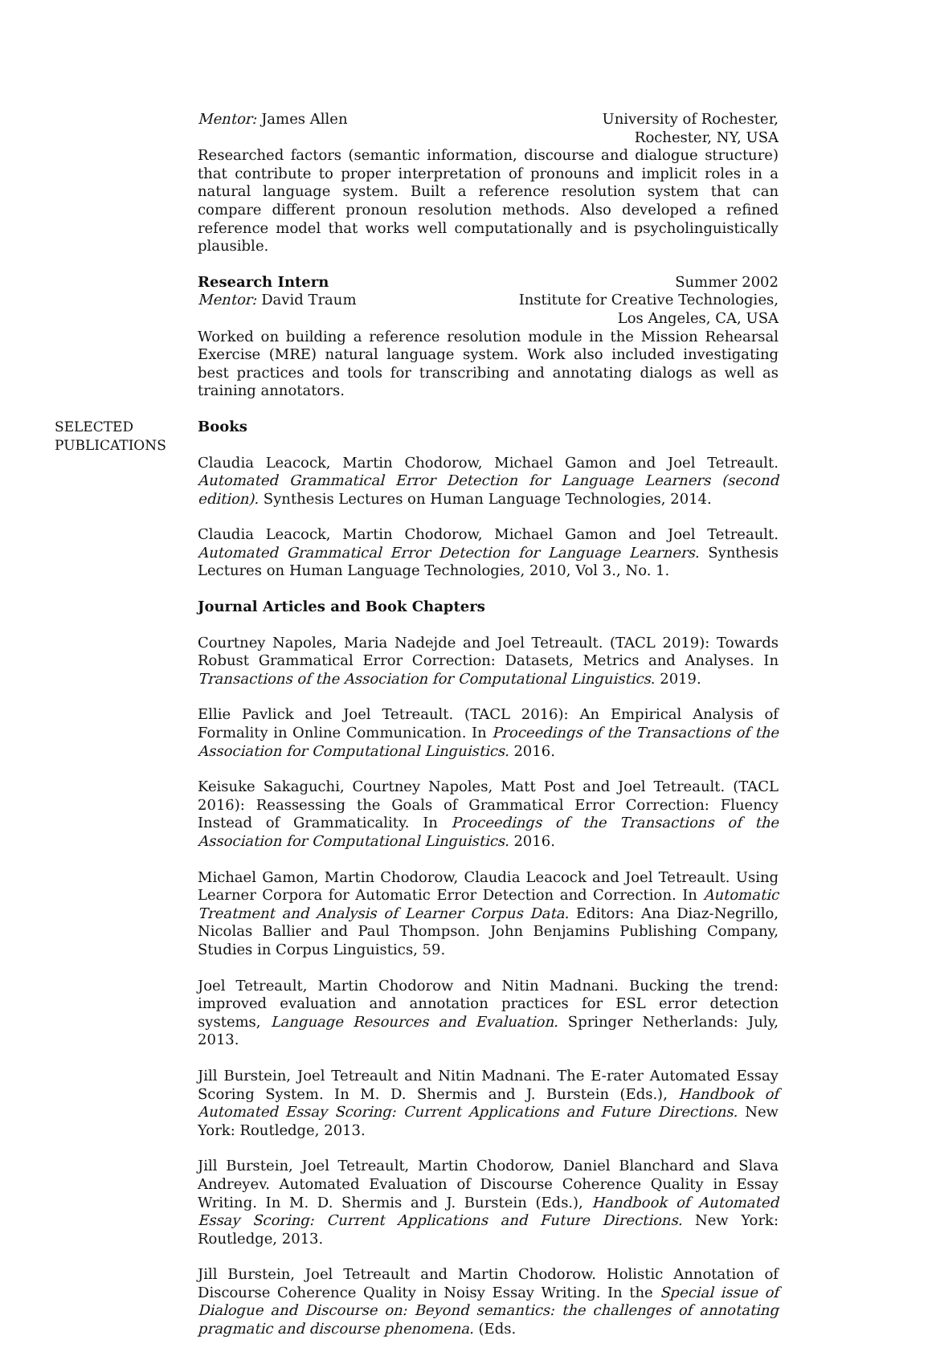Mentor: James Allen University of Rochester,
Rochester, NY, USA
Researched factors (semantic information, discourse and dialogue structure) that contribute to proper interpretation of pronouns and implicit roles in a natural language system. Built a reference resolution system that can compare different pronoun resolution methods. Also developed a refined reference model that works well computationally and is psycholinguistically plausible.
Research Intern Summer 2002
Mentor: David Traum Institute for Creative Technologies,
Los Angeles, CA, USA
Worked on building a reference resolution module in the Mission Rehearsal Exercise (MRE) natural language system. Work also included investigating best practices and tools for transcribing and annotating dialogs as well as training annotators.
SELECTED
PUBLICATIONS
Books
Claudia Leacock, Martin Chodorow, Michael Gamon and Joel Tetreault. Automated Grammatical Error Detection for Language Learners (second edition). Synthesis Lectures on Human Language Technologies, 2014.
Claudia Leacock, Martin Chodorow, Michael Gamon and Joel Tetreault. Automated Grammatical Error Detection for Language Learners. Synthesis Lectures on Human Language Technologies, 2010, Vol 3., No. 1.
Journal Articles and Book Chapters
Courtney Napoles, Maria Nadejde and Joel Tetreault. (TACL 2019): Towards Robust Grammatical Error Correction: Datasets, Metrics and Analyses. In Transactions of the Association for Computational Linguistics. 2019.
Ellie Pavlick and Joel Tetreault. (TACL 2016): An Empirical Analysis of Formality in Online Communication. In Proceedings of the Transactions of the Association for Computational Linguistics. 2016.
Keisuke Sakaguchi, Courtney Napoles, Matt Post and Joel Tetreault. (TACL 2016): Reassessing the Goals of Grammatical Error Correction: Fluency Instead of Grammaticality. In Proceedings of the Transactions of the Association for Computational Linguistics. 2016.
Michael Gamon, Martin Chodorow, Claudia Leacock and Joel Tetreault. Using Learner Corpora for Automatic Error Detection and Correction. In Automatic Treatment and Analysis of Learner Corpus Data. Editors: Ana Diaz-Negrillo, Nicolas Ballier and Paul Thompson. John Benjamins Publishing Company, Studies in Corpus Linguistics, 59.
Joel Tetreault, Martin Chodorow and Nitin Madnani. Bucking the trend: improved evaluation and annotation practices for ESL error detection systems, Language Resources and Evaluation. Springer Netherlands: July, 2013.
Jill Burstein, Joel Tetreault and Nitin Madnani. The E-rater Automated Essay Scoring System. In M. D. Shermis and J. Burstein (Eds.), Handbook of Automated Essay Scoring: Current Applications and Future Directions. New York: Routledge, 2013.
Jill Burstein, Joel Tetreault, Martin Chodorow, Daniel Blanchard and Slava Andreyev. Automated Evaluation of Discourse Coherence Quality in Essay Writing. In M. D. Shermis and J. Burstein (Eds.), Handbook of Automated Essay Scoring: Current Applications and Future Directions. New York: Routledge, 2013.
Jill Burstein, Joel Tetreault and Martin Chodorow. Holistic Annotation of Discourse Coherence Quality in Noisy Essay Writing. In the Special issue of Dialogue and Discourse on: Beyond semantics: the challenges of annotating pragmatic and discourse phenomena. (Eds.